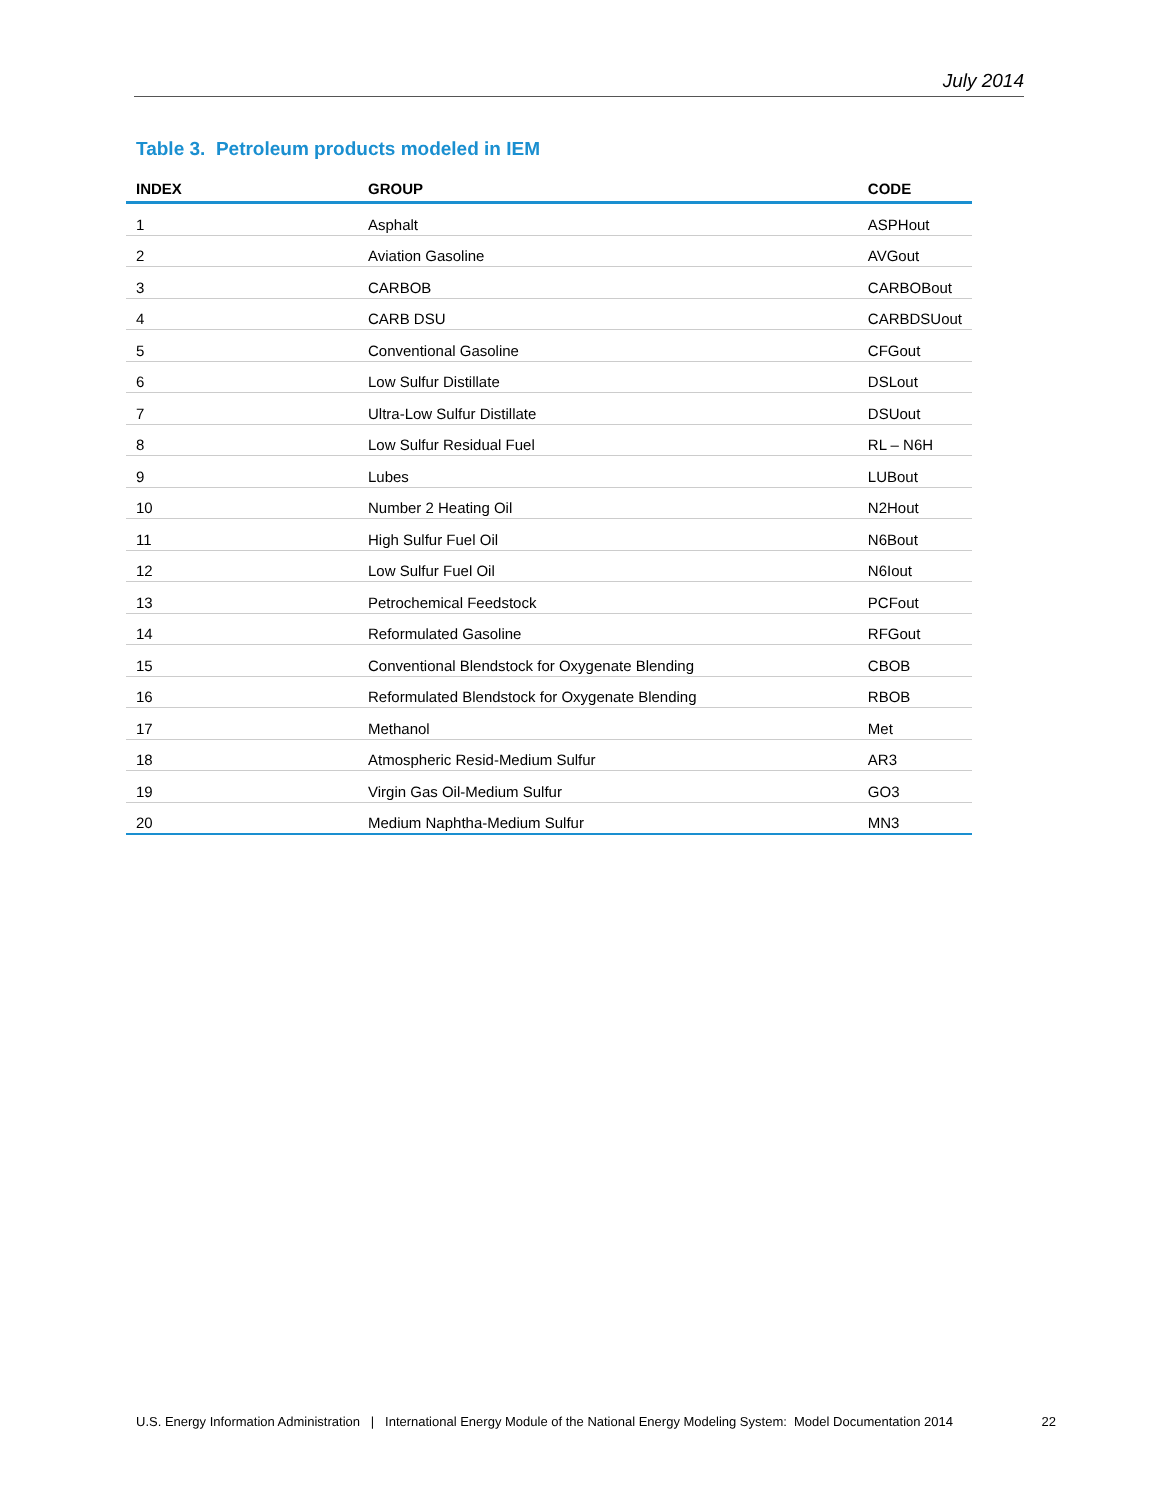July 2014
Table 3. Petroleum products modeled in IEM
| INDEX | GROUP | CODE |
| --- | --- | --- |
| 1 | Asphalt | ASPHout |
| 2 | Aviation Gasoline | AVGout |
| 3 | CARBOB | CARBOBout |
| 4 | CARB DSU | CARBDSUout |
| 5 | Conventional Gasoline | CFGout |
| 6 | Low Sulfur Distillate | DSLout |
| 7 | Ultra-Low Sulfur Distillate | DSUout |
| 8 | Low Sulfur Residual Fuel | RL – N6H |
| 9 | Lubes | LUBout |
| 10 | Number 2 Heating Oil | N2Hout |
| 11 | High Sulfur Fuel Oil | N6Bout |
| 12 | Low Sulfur Fuel Oil | N6Iout |
| 13 | Petrochemical Feedstock | PCFout |
| 14 | Reformulated Gasoline | RFGout |
| 15 | Conventional Blendstock for Oxygenate Blending | CBOB |
| 16 | Reformulated Blendstock for Oxygenate Blending | RBOB |
| 17 | Methanol | Met |
| 18 | Atmospheric Resid-Medium Sulfur | AR3 |
| 19 | Virgin Gas Oil-Medium Sulfur | GO3 |
| 20 | Medium Naphtha-Medium Sulfur | MN3 |
U.S. Energy Information Administration | International Energy Module of the National Energy Modeling System: Model Documentation 2014 22